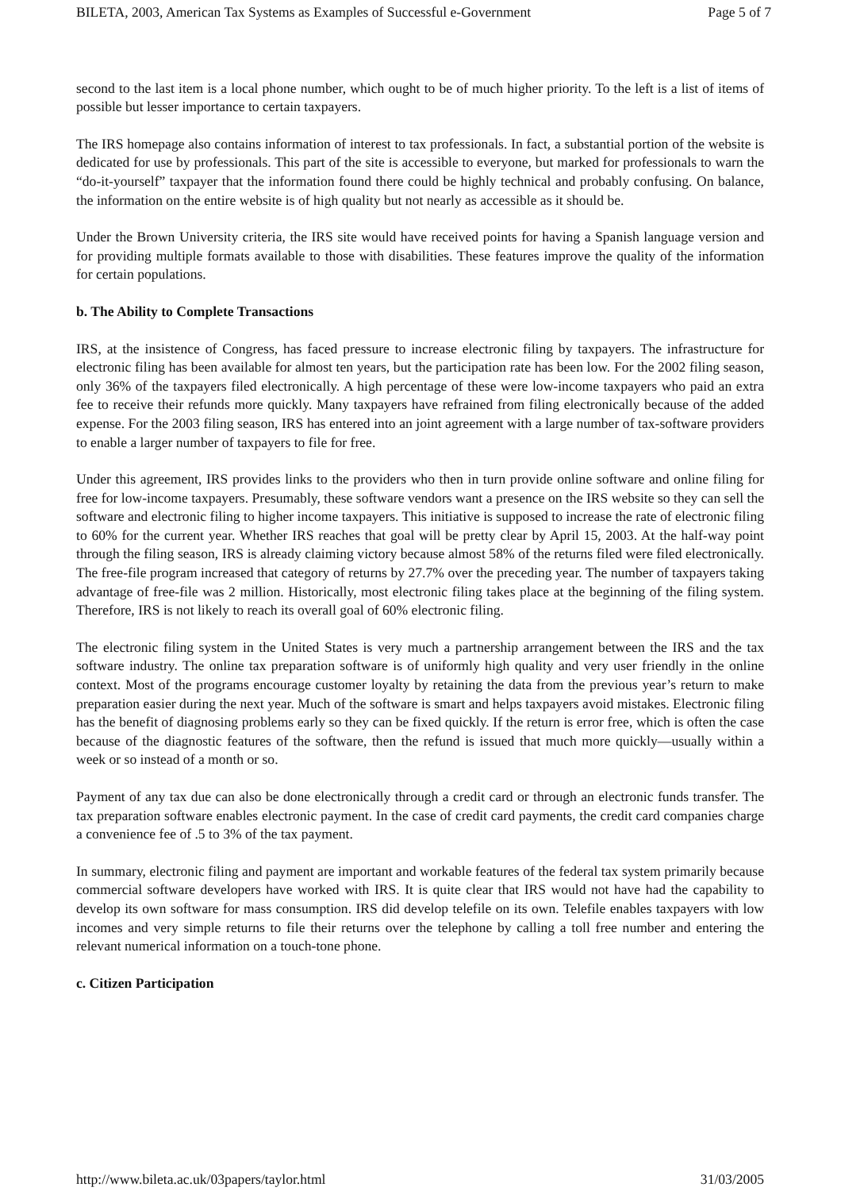BILETA, 2003, American Tax Systems as Examples of Successful e-Government Page 5 of 7
second to the last item is a local phone number, which ought to be of much higher priority. To the left is a list of items of possible but lesser importance to certain taxpayers.
The IRS homepage also contains information of interest to tax professionals. In fact, a substantial portion of the website is dedicated for use by professionals. This part of the site is accessible to everyone, but marked for professionals to warn the “do-it-yourself” taxpayer that the information found there could be highly technical and probably confusing. On balance, the information on the entire website is of high quality but not nearly as accessible as it should be.
Under the Brown University criteria, the IRS site would have received points for having a Spanish language version and for providing multiple formats available to those with disabilities. These features improve the quality of the information for certain populations.
b. The Ability to Complete Transactions
IRS, at the insistence of Congress, has faced pressure to increase electronic filing by taxpayers. The infrastructure for electronic filing has been available for almost ten years, but the participation rate has been low. For the 2002 filing season, only 36% of the taxpayers filed electronically. A high percentage of these were low-income taxpayers who paid an extra fee to receive their refunds more quickly. Many taxpayers have refrained from filing electronically because of the added expense. For the 2003 filing season, IRS has entered into an joint agreement with a large number of tax-software providers to enable a larger number of taxpayers to file for free.
Under this agreement, IRS provides links to the providers who then in turn provide online software and online filing for free for low-income taxpayers. Presumably, these software vendors want a presence on the IRS website so they can sell the software and electronic filing to higher income taxpayers. This initiative is supposed to increase the rate of electronic filing to 60% for the current year. Whether IRS reaches that goal will be pretty clear by April 15, 2003. At the half-way point through the filing season, IRS is already claiming victory because almost 58% of the returns filed were filed electronically. The free-file program increased that category of returns by 27.7% over the preceding year. The number of taxpayers taking advantage of free-file was 2 million. Historically, most electronic filing takes place at the beginning of the filing system. Therefore, IRS is not likely to reach its overall goal of 60% electronic filing.
The electronic filing system in the United States is very much a partnership arrangement between the IRS and the tax software industry. The online tax preparation software is of uniformly high quality and very user friendly in the online context. Most of the programs encourage customer loyalty by retaining the data from the previous year’s return to make preparation easier during the next year. Much of the software is smart and helps taxpayers avoid mistakes. Electronic filing has the benefit of diagnosing problems early so they can be fixed quickly. If the return is error free, which is often the case because of the diagnostic features of the software, then the refund is issued that much more quickly—usually within a week or so instead of a month or so.
Payment of any tax due can also be done electronically through a credit card or through an electronic funds transfer. The tax preparation software enables electronic payment. In the case of credit card payments, the credit card companies charge a convenience fee of .5 to 3% of the tax payment.
In summary, electronic filing and payment are important and workable features of the federal tax system primarily because commercial software developers have worked with IRS. It is quite clear that IRS would not have had the capability to develop its own software for mass consumption. IRS did develop telefile on its own. Telefile enables taxpayers with low incomes and very simple returns to file their returns over the telephone by calling a toll free number and entering the relevant numerical information on a touch-tone phone.
c. Citizen Participation
http://www.bileta.ac.uk/03papers/taylor.html 31/03/2005